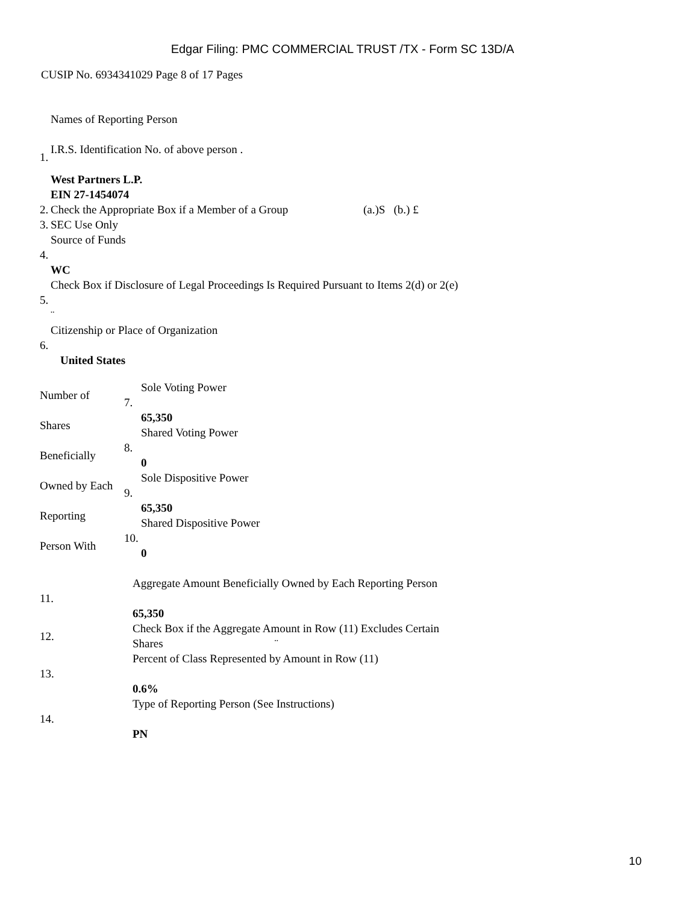Edgar Filing: PMC COMMERCIAL TRUST /TX - Form SC 13D/A
CUSIP No. 6934341029 Page 8 of 17 Pages
| 1. | Names of Reporting Person I.R.S. Identification No. of above person . West Partners L.P. EIN 27-1454074 |
| 2. | Check the Appropriate Box if a Member of a Group (a.)S (b.) £ |
| 3. | SEC Use Only |
| 4. | Source of Funds WC |
| 5. | Check Box if Disclosure of Legal Proceedings Is Required Pursuant to Items 2(d) or 2(e) ¨ |
| 6. | Citizenship or Place of Organization United States |
| Number of Shares Beneficially Owned by Each Reporting Person With | 7. | Sole Voting Power 65,350 |
| | 8. | Shared Voting Power 0 |
| | 9. | Sole Dispositive Power 65,350 |
| | 10. | Shared Dispositive Power 0 |
| 11. | Aggregate Amount Beneficially Owned by Each Reporting Person 65,350 |
| 12. | Check Box if the Aggregate Amount in Row (11) Excludes Certain Shares ¨ |
| 13. | Percent of Class Represented by Amount in Row (11) 0.6% |
| 14. | Type of Reporting Person (See Instructions) PN |
10